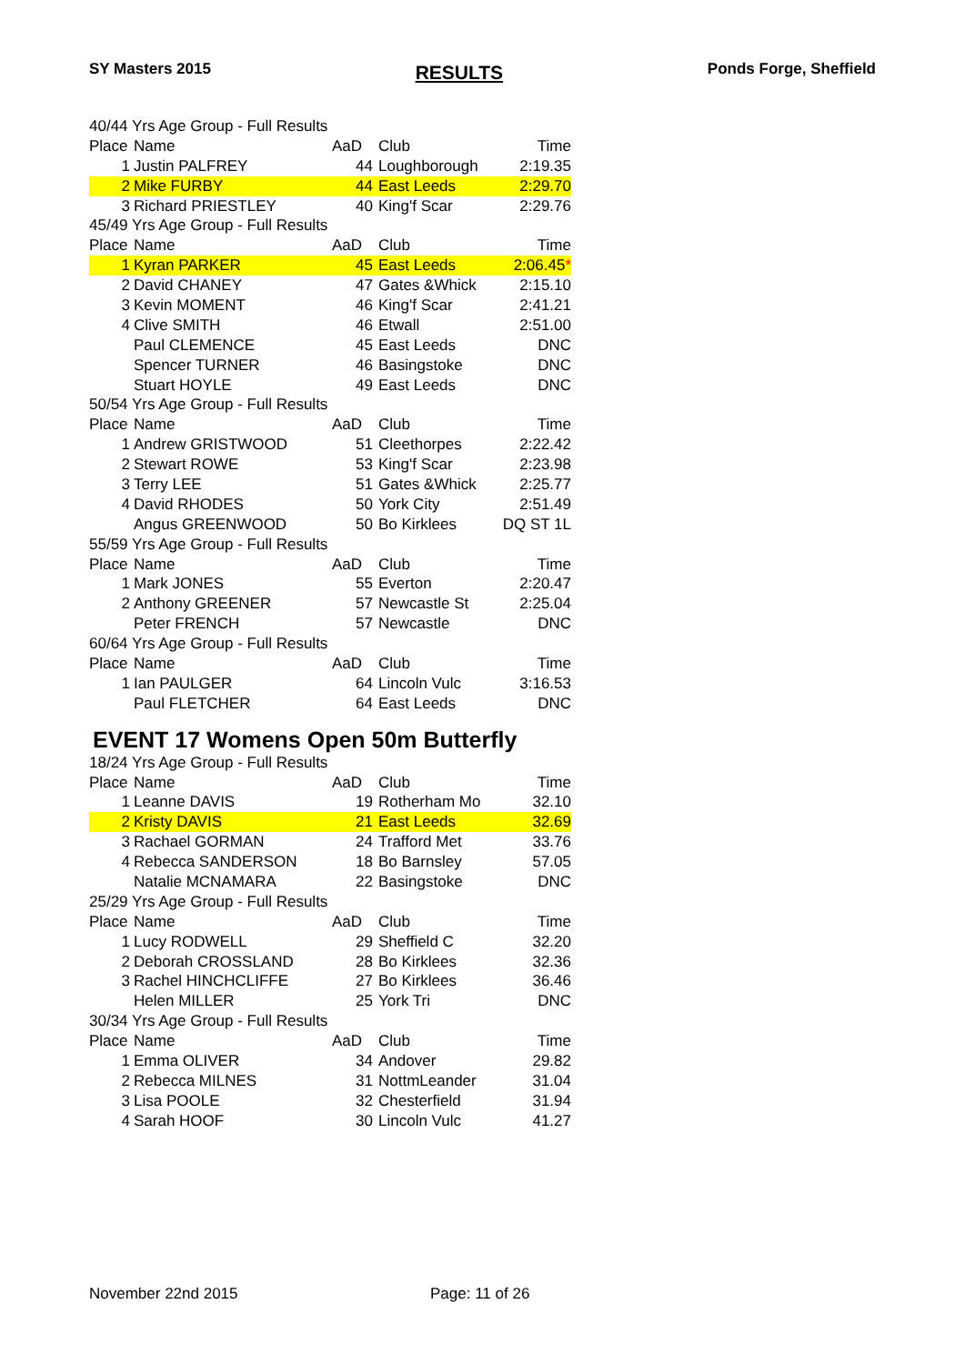SY Masters 2015 RESULTS Ponds Forge, Sheffield
| 40/44 Yrs Age Group - Full Results | | | | |
| Place | Name | AaD | Club | Time |
| 1 | Justin PALFREY | 44 | Loughborough | 2:19.35 |
| 2 | Mike FURBY | 44 | East Leeds | 2:29.70 |
| 3 | Richard PRIESTLEY | 40 | King'f Scar | 2:29.76 |
| 45/49 Yrs Age Group - Full Results | | | | |
| Place | Name | AaD | Club | Time |
| 1 | Kyran PARKER | 45 | East Leeds | 2:06.45 * |
| 2 | David CHANEY | 47 | Gates &Whick | 2:15.10 |
| 3 | Kevin MOMENT | 46 | King'f Scar | 2:41.21 |
| 4 | Clive SMITH | 46 | Etwall | 2:51.00 |
| | Paul CLEMENCE | 45 | East Leeds | DNC |
| | Spencer TURNER | 46 | Basingstoke | DNC |
| | Stuart HOYLE | 49 | East Leeds | DNC |
| 50/54 Yrs Age Group - Full Results | | | | |
| Place | Name | AaD | Club | Time |
| 1 | Andrew GRISTWOOD | 51 | Cleethorpes | 2:22.42 |
| 2 | Stewart ROWE | 53 | King'f Scar | 2:23.98 |
| 3 | Terry LEE | 51 | Gates &Whick | 2:25.77 |
| 4 | David RHODES | 50 | York City | 2:51.49 |
| | Angus GREENWOOD | 50 | Bo Kirklees | DQ ST 1L |
| 55/59 Yrs Age Group - Full Results | | | | |
| Place | Name | AaD | Club | Time |
| 1 | Mark JONES | 55 | Everton | 2:20.47 |
| 2 | Anthony GREENER | 57 | Newcastle St | 2:25.04 |
| | Peter FRENCH | 57 | Newcastle | DNC |
| 60/64 Yrs Age Group - Full Results | | | | |
| Place | Name | AaD | Club | Time |
| 1 | Ian PAULGER | 64 | Lincoln Vulc | 3:16.53 |
| | Paul FLETCHER | 64 | East Leeds | DNC |
EVENT 17 Womens Open 50m Butterfly
| 18/24 Yrs Age Group - Full Results | | | | |
| Place | Name | AaD | Club | Time |
| 1 | Leanne DAVIS | 19 | Rotherham Mo | 32.10 |
| 2 | Kristy DAVIS | 21 | East Leeds | 32.69 |
| 3 | Rachael GORMAN | 24 | Trafford Met | 33.76 |
| 4 | Rebecca SANDERSON | 18 | Bo Barnsley | 57.05 |
| | Natalie MCNAMARA | 22 | Basingstoke | DNC |
| 25/29 Yrs Age Group - Full Results | | | | |
| Place | Name | AaD | Club | Time |
| 1 | Lucy RODWELL | 29 | Sheffield C | 32.20 |
| 2 | Deborah CROSSLAND | 28 | Bo Kirklees | 32.36 |
| 3 | Rachel HINCHCLIFFE | 27 | Bo Kirklees | 36.46 |
| | Helen MILLER | 25 | York Tri | DNC |
| 30/34 Yrs Age Group - Full Results | | | | |
| Place | Name | AaD | Club | Time |
| 1 | Emma OLIVER | 34 | Andover | 29.82 |
| 2 | Rebecca MILNES | 31 | NottmLeander | 31.04 |
| 3 | Lisa POOLE | 32 | Chesterfield | 31.94 |
| 4 | Sarah HOOF | 30 | Lincoln Vulc | 41.27 |
November 22nd 2015 Page: 11 of 26